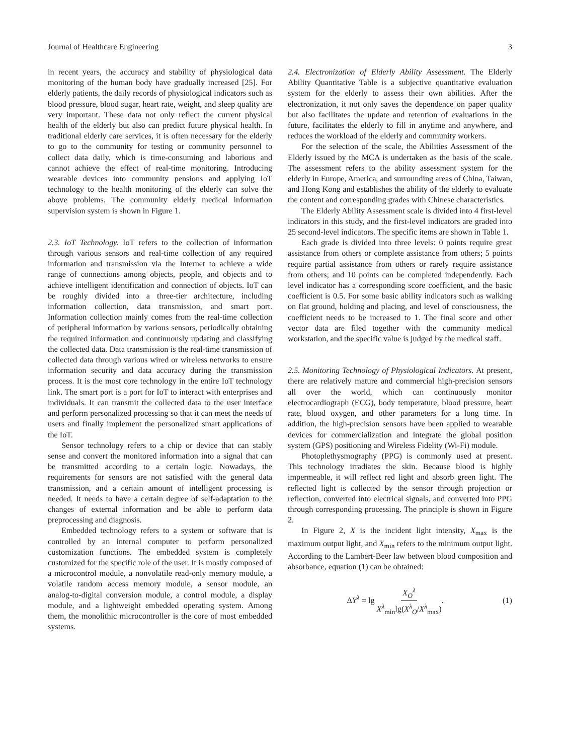Journal of Healthcare Engineering 3
in recent years, the accuracy and stability of physiological data monitoring of the human body have gradually increased [25]. For elderly patients, the daily records of physiological indicators such as blood pressure, blood sugar, heart rate, weight, and sleep quality are very important. These data not only reflect the current physical health of the elderly but also can predict future physical health. In traditional elderly care services, it is often necessary for the elderly to go to the community for testing or community personnel to collect data daily, which is time-consuming and laborious and cannot achieve the effect of real-time monitoring. Introducing wearable devices into community pensions and applying IoT technology to the health monitoring of the elderly can solve the above problems. The community elderly medical information supervision system is shown in Figure 1.
2.3. IoT Technology.
IoT refers to the collection of information through various sensors and real-time collection of any required information and transmission via the Internet to achieve a wide range of connections among objects, people, and objects and to achieve intelligent identification and connection of objects. IoT can be roughly divided into a three-tier architecture, including information collection, data transmission, and smart port. Information collection mainly comes from the real-time collection of peripheral information by various sensors, periodically obtaining the required information and continuously updating and classifying the collected data. Data transmission is the real-time transmission of collected data through various wired or wireless networks to ensure information security and data accuracy during the transmission process. It is the most core technology in the entire IoT technology link. The smart port is a port for IoT to interact with enterprises and individuals. It can transmit the collected data to the user interface and perform personalized processing so that it can meet the needs of users and finally implement the personalized smart applications of the IoT.
Sensor technology refers to a chip or device that can stably sense and convert the monitored information into a signal that can be transmitted according to a certain logic. Nowadays, the requirements for sensors are not satisfied with the general data transmission, and a certain amount of intelligent processing is needed. It needs to have a certain degree of self-adaptation to the changes of external information and be able to perform data preprocessing and diagnosis.
Embedded technology refers to a system or software that is controlled by an internal computer to perform personalized customization functions. The embedded system is completely customized for the specific role of the user. It is mostly composed of a microcontrol module, a nonvolatile read-only memory module, a volatile random access memory module, a sensor module, an analog-to-digital conversion module, a control module, a display module, and a lightweight embedded operating system. Among them, the monolithic microcontroller is the core of most embedded systems.
2.4. Electronization of Elderly Ability Assessment.
The Elderly Ability Quantitative Table is a subjective quantitative evaluation system for the elderly to assess their own abilities. After the electronization, it not only saves the dependence on paper quality but also facilitates the update and retention of evaluations in the future, facilitates the elderly to fill in anytime and anywhere, and reduces the workload of the elderly and community workers.
For the selection of the scale, the Abilities Assessment of the Elderly issued by the MCA is undertaken as the basis of the scale. The assessment refers to the ability assessment system for the elderly in Europe, America, and surrounding areas of China, Taiwan, and Hong Kong and establishes the ability of the elderly to evaluate the content and corresponding grades with Chinese characteristics.
The Elderly Ability Assessment scale is divided into 4 first-level indicators in this study, and the first-level indicators are graded into 25 second-level indicators. The specific items are shown in Table 1.
Each grade is divided into three levels: 0 points require great assistance from others or complete assistance from others; 5 points require partial assistance from others or rarely require assistance from others; and 10 points can be completed independently. Each level indicator has a corresponding score coefficient, and the basic coefficient is 0.5. For some basic ability indicators such as walking on flat ground, holding and placing, and level of consciousness, the coefficient needs to be increased to 1. The final score and other vector data are filed together with the community medical workstation, and the specific value is judged by the medical staff.
2.5. Monitoring Technology of Physiological Indicators.
At present, there are relatively mature and commercial high-precision sensors all over the world, which can continuously monitor electrocardiograph (ECG), body temperature, blood pressure, heart rate, blood oxygen, and other parameters for a long time. In addition, the high-precision sensors have been applied to wearable devices for commercialization and integrate the global position system (GPS) positioning and Wireless Fidelity (Wi-Fi) module.
Photoplethysmography (PPG) is commonly used at present. This technology irradiates the skin. Because blood is highly impermeable, it will reflect red light and absorb green light. The reflected light is collected by the sensor through projection or reflection, converted into electrical signals, and converted into PPG through corresponding processing. The principle is shown in Figure 2.
In Figure 2, X is the incident light intensity, X<sub>max</sub> is the maximum output light, and X<sub>min</sub> refers to the minimum output light. According to the Lambert-Beer law between blood composition and absorbance, equation (1) can be obtained:
ΔY<sup>λ</sup> = lg X<sub>O</sub><sup>λ</sup> X<sup>λ</sup><sub>min</sub>lg(X<sup>λ</sup><sub>O</sub>/X<sup>λ</sup><sub>max</sub>). (1)